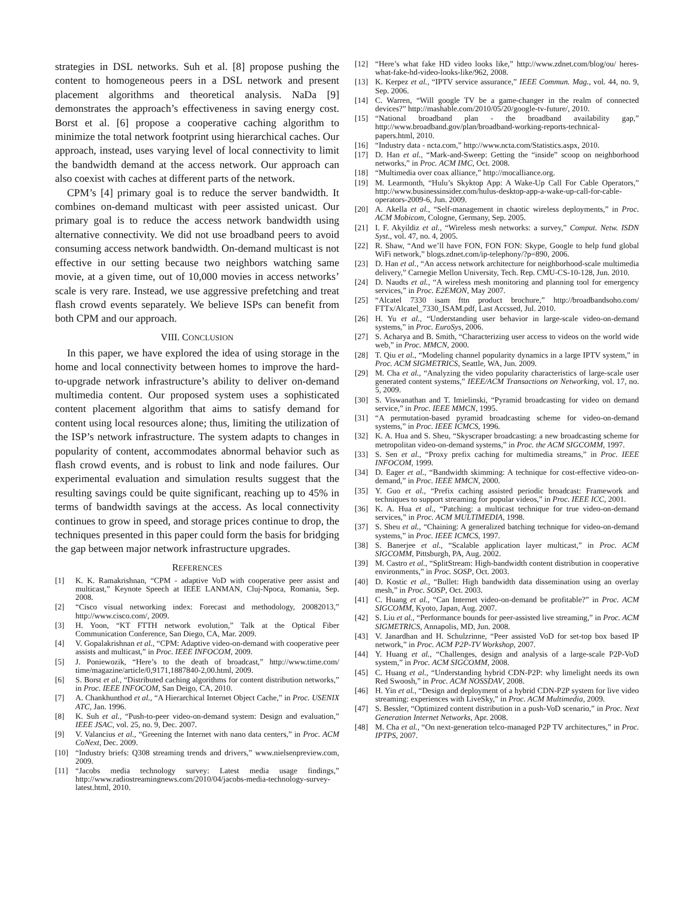strategies in DSL networks. Suh et al. [8] propose pushing the content to homogeneous peers in a DSL network and present placement algorithms and theoretical analysis. NaDa [9] demonstrates the approach’s effectiveness in saving energy cost. Borst et al. [6] propose a cooperative caching algorithm to minimize the total network footprint using hierarchical caches. Our approach, instead, uses varying level of local connectivity to limit the bandwidth demand at the access network. Our approach can also coexist with caches at different parts of the network.
CPM’s [4] primary goal is to reduce the server bandwidth. It combines on-demand multicast with peer assisted unicast. Our primary goal is to reduce the access network bandwidth using alternative connectivity. We did not use broadband peers to avoid consuming access network bandwidth. On-demand multicast is not effective in our setting because two neighbors watching same movie, at a given time, out of 10,000 movies in access networks’ scale is very rare. Instead, we use aggressive prefetching and treat flash crowd events separately. We believe ISPs can benefit from both CPM and our approach.
VIII. CONCLUSION
In this paper, we have explored the idea of using storage in the home and local connectivity between homes to improve the hard-to-upgrade network infrastructure’s ability to deliver on-demand multimedia content. Our proposed system uses a sophisticated content placement algorithm that aims to satisfy demand for content using local resources alone; thus, limiting the utilization of the ISP’s network infrastructure. The system adapts to changes in popularity of content, accommodates abnormal behavior such as flash crowd events, and is robust to link and node failures. Our experimental evaluation and simulation results suggest that the resulting savings could be quite significant, reaching up to 45% in terms of bandwidth savings at the access. As local connectivity continues to grow in speed, and storage prices continue to drop, the techniques presented in this paper could form the basis for bridging the gap between major network infrastructure upgrades.
REFERENCES
[1] K. K. Ramakrishnan, “CPM - adaptive VoD with cooperative peer assist and multicast,” Keynote Speech at IEEE LANMAN, Cluj-Npoca, Romania, Sep. 2008.
[2] “Cisco visual networking index: Forecast and methodology, 20082013,” http://www.cisco.com/, 2009.
[3] H. Yoon, “KT FTTH network evolution,” Talk at the Optical Fiber Communication Conference, San Diego, CA, Mar. 2009.
[4] V. Gopalakrishnan et al., “CPM: Adaptive video-on-demand with cooperative peer assists and multicast,” in Proc. IEEE INFOCOM, 2009.
[5] J. Poniewozik, “Here’s to the death of broadcast,” http://www.time.com/ time/magazine/article/0,9171,1887840-2,00.html, 2009.
[6] S. Borst et al., “Distributed caching algorithms for content distribution networks,” in Proc. IEEE INFOCOM, San Deigo, CA, 2010.
[7] A. Chankhunthod et al., “A Hierarchical Internet Object Cache,” in Proc. USENIX ATC, Jan. 1996.
[8] K. Suh et al., “Push-to-peer video-on-demand system: Design and evaluation,” IEEE JSAC, vol. 25, no. 9, Dec. 2007.
[9] V. Valancius et al., “Greening the Internet with nano data centers,” in Proc. ACM CoNext, Dec. 2009.
[10] “Industry briefs: Q308 streaming trends and drivers,” www.nielsenpreview.com, 2009.
[11] “Jacobs media technology survey: Latest media usage findings,” http://www.radiostreamingnews.com/2010/04/jacobs-media-technology-survey-latest.html, 2010.
[12] “Here’s what fake HD video looks like,” http://www.zdnet.com/blog/ou/ heres-what-fake-hd-video-looks-like/962, 2008.
[13] K. Kerpez et al., “IPTV service assurance,” IEEE Commun. Mag., vol. 44, no. 9, Sep. 2006.
[14] C. Warren, “Will google TV be a game-changer in the realm of connected devices?” http://mashable.com/2010/05/20/google-tv-future/, 2010.
[15] “National broadband plan - the broadband availability gap,” http://www.broadband.gov/plan/broadband-working-reports-technical-papers.html, 2010.
[16] “Industry data - ncta.com,” http://www.ncta.com/Statistics.aspx, 2010.
[17] D. Han et al., “Mark-and-Sweep: Getting the “inside” scoop on neighborhood networks,” in Proc. ACM IMC, Oct. 2008.
[18] “Multimedia over coax alliance,” http://mocalliance.org.
[19] M. Learmonth, “Hulu’s Skyktop App: A Wake-Up Call For Cable Operators,” http://www.businessinsider.com/hulus-desktop-app-a-wake-up-call-for-cable-operators-2009-6, Jun. 2009.
[20] A. Akella et al., “Self-management in chaotic wireless deployments,” in Proc. ACM Mobicom, Cologne, Germany, Sep. 2005.
[21] I. F. Akyildiz et al., “Wireless mesh networks: a survey,” Comput. Netw. ISDN Syst., vol. 47, no. 4, 2005.
[22] R. Shaw, “And we’ll have FON, FON FON: Skype, Google to help fund global WiFi network,” blogs.zdnet.com/ip-telephony/?p=890, 2006.
[23] D. Han et al., “An access network architecture for neighborhood-scale multimedia delivery,” Carnegie Mellon University, Tech. Rep. CMU-CS-10-128, Jun. 2010.
[24] D. Naudts et al., “A wireless mesh monitoring and planning tool for emergency services,” in Proc. E2EMON, May 2007.
[25] “Alcatel 7330 isam fttn product brochure,” http://broadbandsoho.com/ FTTx/Alcatel_7330_ISAM.pdf, Last Accssed, Jul. 2010.
[26] H. Yu et al., “Understanding user behavior in large-scale video-on-demand systems,” in Proc. EuroSys, 2006.
[27] S. Acharya and B. Smith, “Characterizing user access to videos on the world wide web,” in Proc. MMCN, 2000.
[28] T. Qiu et al., “Modeling channel popularity dynamics in a large IPTV system,” in Proc. ACM SIGMETRICS, Seattle, WA, Jun. 2009.
[29] M. Cha et al., “Analyzing the video popularity characteristics of large-scale user generated content systems,” IEEE/ACM Transactions on Networking, vol. 17, no. 5, 2009.
[30] S. Viswanathan and T. Imielinski, “Pyramid broadcasting for video on demand service,” in Proc. IEEE MMCN, 1995.
[31] “A permutation-based pyramid broadcasting scheme for video-on-demand systems,” in Proc. IEEE ICMCS, 1996.
[32] K. A. Hua and S. Sheu, “Skyscraper broadcasting: a new broadcasting scheme for metropolitan video-on-demand systems,” in Proc. the ACM SIGCOMM, 1997.
[33] S. Sen et al., “Proxy prefix caching for multimedia streams,” in Proc. IEEE INFOCOM, 1999.
[34] D. Eager et al., “Bandwidth skimming: A technique for cost-effective video-on-demand,” in Proc. IEEE MMCN, 2000.
[35] Y. Guo et al., “Prefix caching assisted periodic broadcast: Framework and techniques to support streaming for popular videos,” in Proc. IEEE ICC, 2001.
[36] K. A. Hua et al., “Patching: a multicast technique for true video-on-demand services,” in Proc. ACM MULTIMEDIA, 1998.
[37] S. Sheu et al., “Chaining: A generalized batching technique for video-on-demand systems,” in Proc. IEEE ICMCS, 1997.
[38] S. Banerjee et al., “Scalable application layer multicast,” in Proc. ACM SIGCOMM, Pittsburgh, PA, Aug. 2002.
[39] M. Castro et al., “SplitStream: High-bandwidth content distribution in cooperative environments,” in Proc. SOSP, Oct. 2003.
[40] D. Kostic et al., “Bullet: High bandwidth data dissemination using an overlay mesh,” in Proc. SOSP, Oct. 2003.
[41] C. Huang et al., “Can Internet video-on-demand be profitable?” in Proc. ACM SIGCOMM, Kyoto, Japan, Aug. 2007.
[42] S. Liu et al., “Performance bounds for peer-assisted live streaming,” in Proc. ACM SIGMETRICS, Annapolis, MD, Jun. 2008.
[43] V. Janardhan and H. Schulzrinne, “Peer assisted VoD for set-top box based IP network,” in Proc. ACM P2P-TV Workshop, 2007.
[44] Y. Huang et al., “Challenges, design and analysis of a large-scale P2P-VoD system,” in Proc. ACM SIGCOMM, 2008.
[45] C. Huang et al., “Understanding hybrid CDN-P2P: why limelight needs its own Red Swoosh,” in Proc. ACM NOSSDAV, 2008.
[46] H. Yin et al., “Design and deployment of a hybrid CDN-P2P system for live video streaming: experiences with LiveSky,” in Proc. ACM Multimedia, 2009.
[47] S. Bessler, “Optimized content distribution in a push-VoD scenario,” in Proc. Next Generation Internet Networks, Apr. 2008.
[48] M. Cha et al., “On next-generation telco-managed P2P TV architectures,” in Proc. IPTPS, 2007.